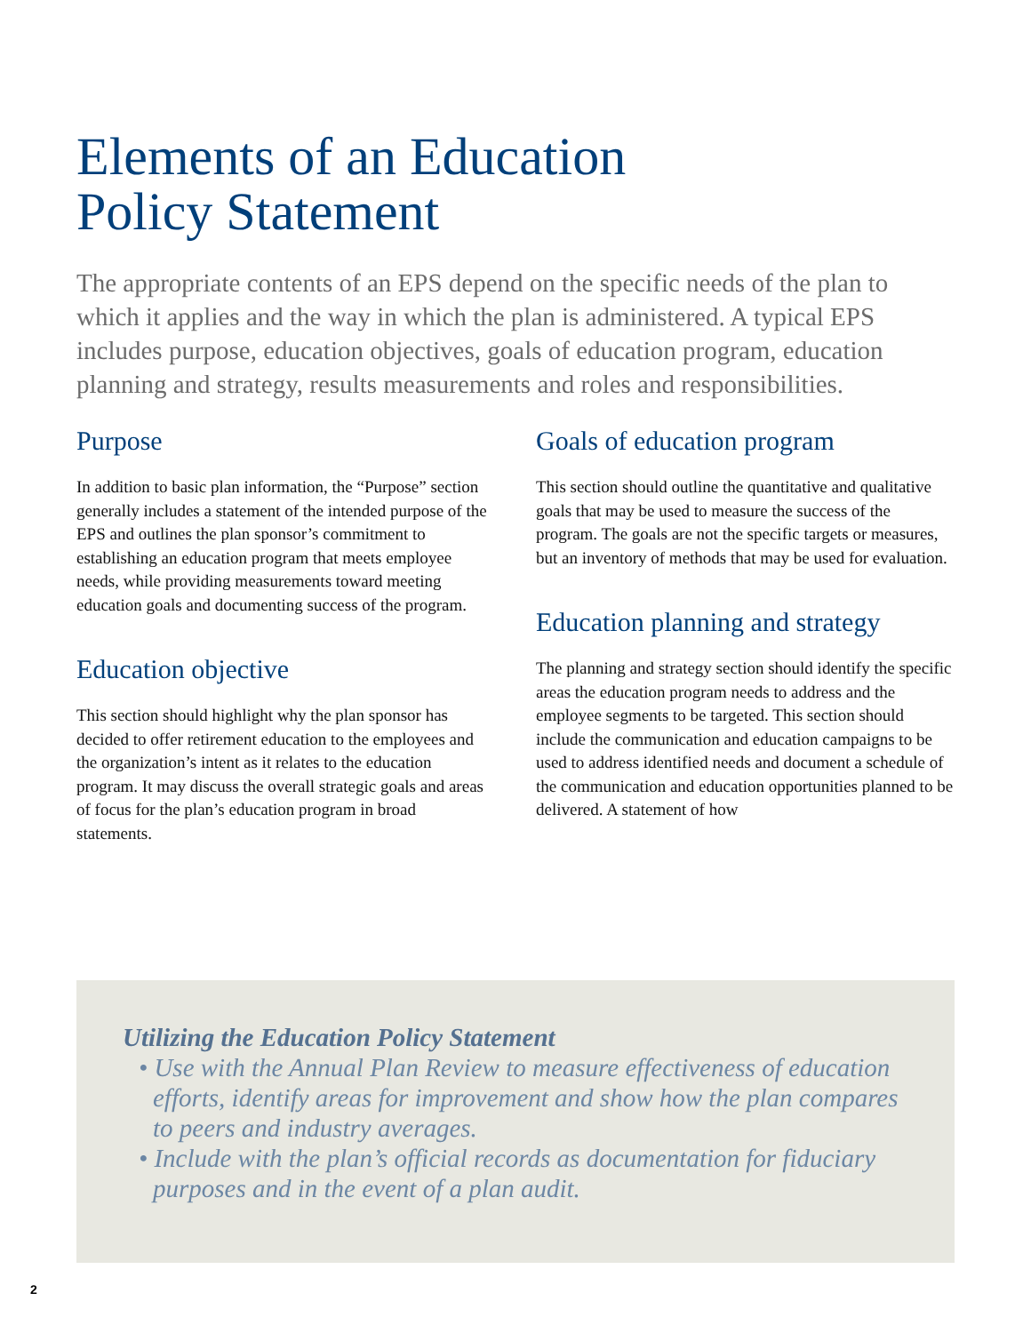Elements of an Education
Policy Statement
The appropriate contents of an EPS depend on the specific needs of the plan to which it applies and the way in which the plan is administered. A typical EPS includes purpose, education objectives, goals of education program, education planning and strategy, results measurements and roles and responsibilities.
Purpose
In addition to basic plan information, the “Purpose” section generally includes a statement of the intended purpose of the EPS and outlines the plan sponsor’s commitment to establishing an education program that meets employee needs, while providing measurements toward meeting education goals and documenting success of the program.
Education objective
This section should highlight why the plan sponsor has decided to offer retirement education to the employees and the organization’s intent as it relates to the education program. It may discuss the overall strategic goals and areas of focus for the plan’s education program in broad statements.
Goals of education program
This section should outline the quantitative and qualitative goals that may be used to measure the success of the program. The goals are not the specific targets or measures, but an inventory of methods that may be used for evaluation.
Education planning and strategy
The planning and strategy section should identify the specific areas the education program needs to address and the employee segments to be targeted. This section should include the communication and education campaigns to be used to address identified needs and document a schedule of the communication and education opportunities planned to be delivered. A statement of how
Utilizing the Education Policy Statement
• Use with the Annual Plan Review to measure effectiveness of education efforts, identify areas for improvement and show how the plan compares to peers and industry averages.
• Include with the plan’s official records as documentation for fiduciary purposes and in the event of a plan audit.
2